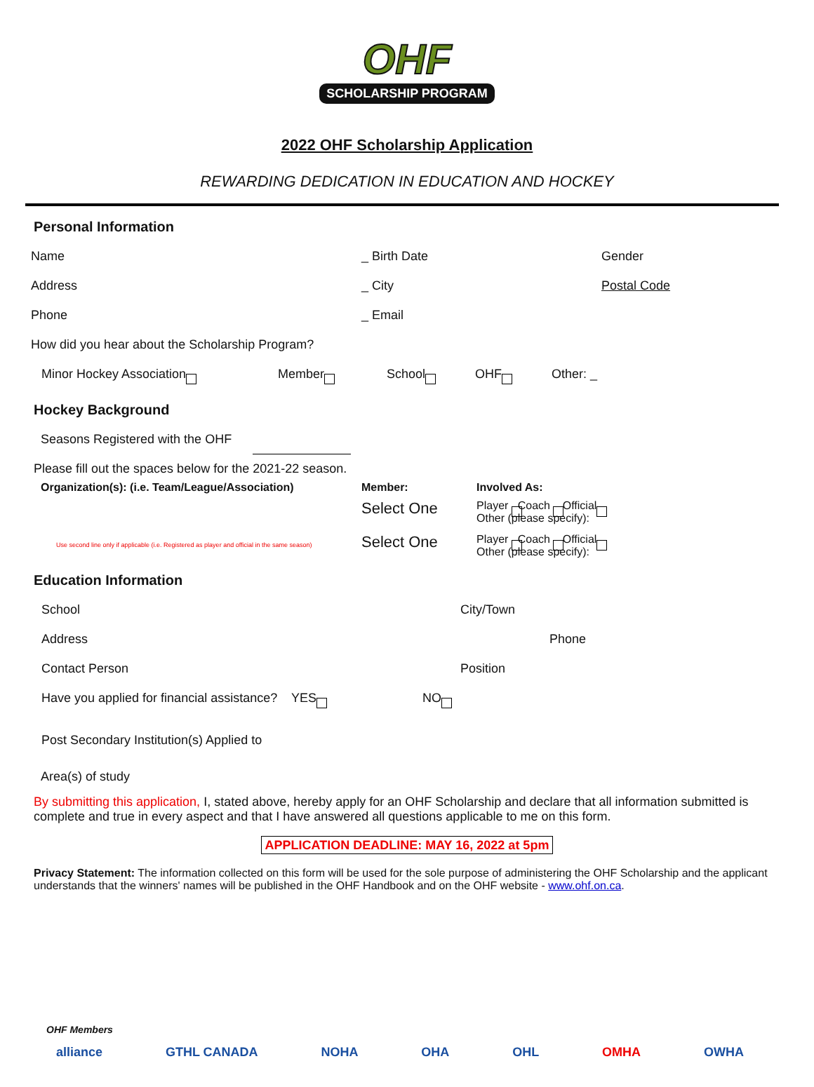OHF
SCHOLARSHIP PROGRAM
2022 OHF Scholarship Application
REWARDING DEDICATION IN EDUCATION AND HOCKEY
Personal Information
Name _ Birth Date Gender
Address _ City Postal Code
Phone _ Email
How did you hear about the Scholarship Program?
Minor Hockey Association Member School OHF Other: _
Hockey Background
Seasons Registered with the OHF
Please fill out the spaces below for the 2021-22 season.
Organization(s): (i.e. Team/League/Association) Member: Involved As:
Select One Player Coach Official
Other (please specify):
Select One Player Coach Official
Other (please specify):
Use second line only if applicable (i.e. Registered as player and official in the same season)
Education Information
School City/Town
Address Phone
Contact Person Position
Have you applied for financial assistance? YES NO
Post Secondary Institution(s) Applied to
Area(s) of study
By submitting this application, I, stated above, hereby apply for an OHF Scholarship and declare that all information submitted is complete and true in every aspect and that I have answered all questions applicable to me on this form.
APPLICATION DEADLINE: MAY 16, 2022 at 5pm
Privacy Statement: The information collected on this form will be used for the sole purpose of administering the OHF Scholarship and the applicant understands that the winners' names will be published in the OHF Handbook and on the OHF website - www.ohf.on.ca.
OHF Members
alliance GTHL CANADA NOHA OHA OHL OMHA OWHA